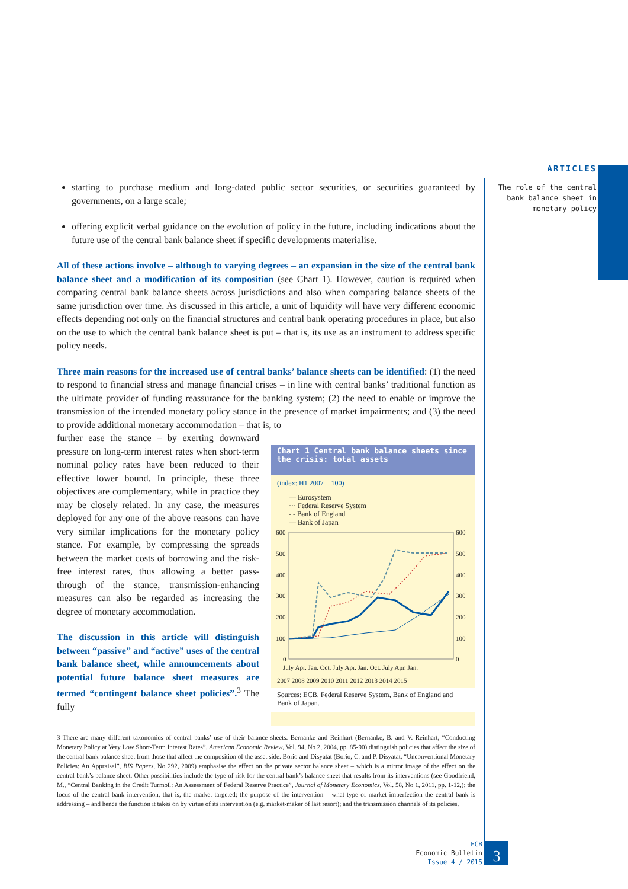ARTICLES
The role of the central bank balance sheet in monetary policy
starting to purchase medium and long-dated public sector securities, or securities guaranteed by governments, on a large scale;
offering explicit verbal guidance on the evolution of policy in the future, including indications about the future use of the central bank balance sheet if specific developments materialise.
All of these actions involve – although to varying degrees – an expansion in the size of the central bank balance sheet and a modification of its composition (see Chart 1). However, caution is required when comparing central bank balance sheets across jurisdictions and also when comparing balance sheets of the same jurisdiction over time. As discussed in this article, a unit of liquidity will have very different economic effects depending not only on the financial structures and central bank operating procedures in place, but also on the use to which the central bank balance sheet is put – that is, its use as an instrument to address specific policy needs.
Three main reasons for the increased use of central banks’ balance sheets can be identified: (1) the need to respond to financial stress and manage financial crises – in line with central banks’ traditional function as the ultimate provider of funding reassurance for the banking system; (2) the need to enable or improve the transmission of the intended monetary policy stance in the presence of market impairments; and (3) the need to provide additional monetary accommodation – that is, to
further ease the stance – by exerting downward pressure on long-term interest rates when short-term nominal policy rates have been reduced to their effective lower bound. In principle, these three objectives are complementary, while in practice they may be closely related. In any case, the measures deployed for any one of the above reasons can have very similar implications for the monetary policy stance. For example, by compressing the spreads between the market costs of borrowing and the risk-free interest rates, thus allowing a better pass-through of the stance, transmission-enhancing measures can also be regarded as increasing the degree of monetary accommodation.
The discussion in this article will distinguish between “passive” and “active” uses of the central bank balance sheet, while announcements about potential future balance sheet measures are termed “contingent balance sheet policies”.<sup>3</sup> The fully
Chart 1 Central bank balance sheets since the crisis: total assets
(index: H1 2007 = 100)
— Eurosystem
··· Federal Reserve System
- - Bank of England
— Bank of Japan
600
500
400
300
200
100
0
600
500
400
300
200
100
0
July Apr. Jan. Oct. July Apr. Jan. Oct. July Apr. Jan.
2007 2008 2009 2010 2011 2012 2013 2014 2015
Sources: ECB, Federal Reserve System, Bank of England and Bank of Japan.
3 There are many different taxonomies of central banks’ use of their balance sheets. Bernanke and Reinhart (Bernanke, B. and V. Reinhart, “Conducting Monetary Policy at Very Low Short-Term Interest Rates”, American Economic Review, Vol. 94, No 2, 2004, pp. 85-90) distinguish policies that affect the size of the central bank balance sheet from those that affect the composition of the asset side. Borio and Disyatat (Borio, C. and P. Disyatat, “Unconventional Monetary Policies: An Appraisal”, BIS Papers, No 292, 2009) emphasise the effect on the private sector balance sheet – which is a mirror image of the effect on the central bank’s balance sheet. Other possibilities include the type of risk for the central bank’s balance sheet that results from its interventions (see Goodfriend, M., “Central Banking in the Credit Turmoil: An Assessment of Federal Reserve Practice”, Journal of Monetary Economics, Vol. 58, No 1, 2011, pp. 1-12,); the locus of the central bank intervention, that is, the market targeted; the purpose of the intervention – what type of market imperfection the central bank is addressing – and hence the function it takes on by virtue of its intervention (e.g. market-maker of last resort); and the transmission channels of its policies.
ECB
Economic Bulletin
Issue 4 / 2015
3